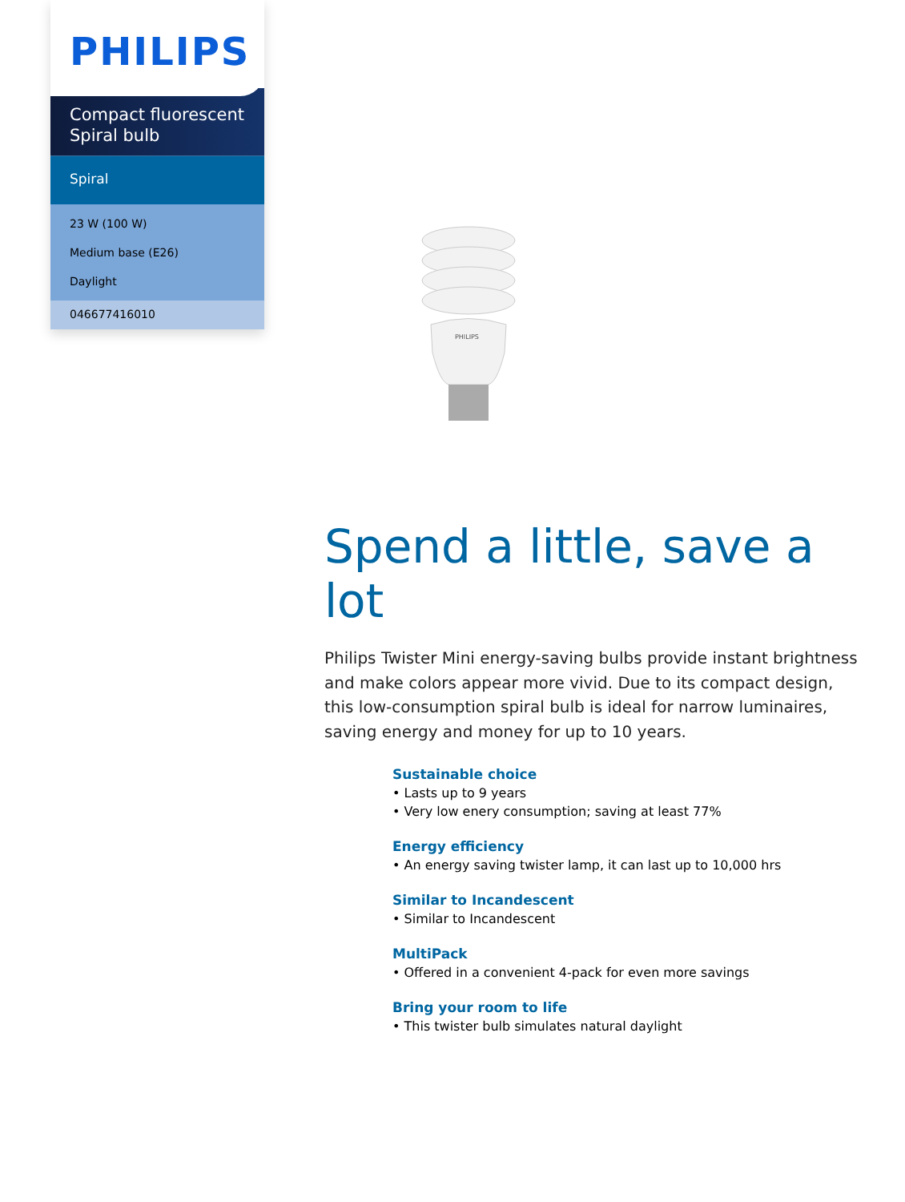PHILIPS
Compact fluorescent
Spiral bulb
Spiral
23 W (100 W)
Medium base (E26)
Daylight
046677416010
PHILIPS
Spend a little, save a lot
Philips Twister Mini energy-saving bulbs provide instant brightness and make colors appear more vivid. Due to its compact design, this low-consumption spiral bulb is ideal for narrow luminaires, saving energy and money for up to 10 years.
Sustainable choice
• Lasts up to 9 years
• Very low enery consumption; saving at least 77%
Energy efficiency
• An energy saving twister lamp, it can last up to 10,000 hrs
Similar to Incandescent
• Similar to Incandescent
MultiPack
• Offered in a convenient 4-pack for even more savings
Bring your room to life
• This twister bulb simulates natural daylight